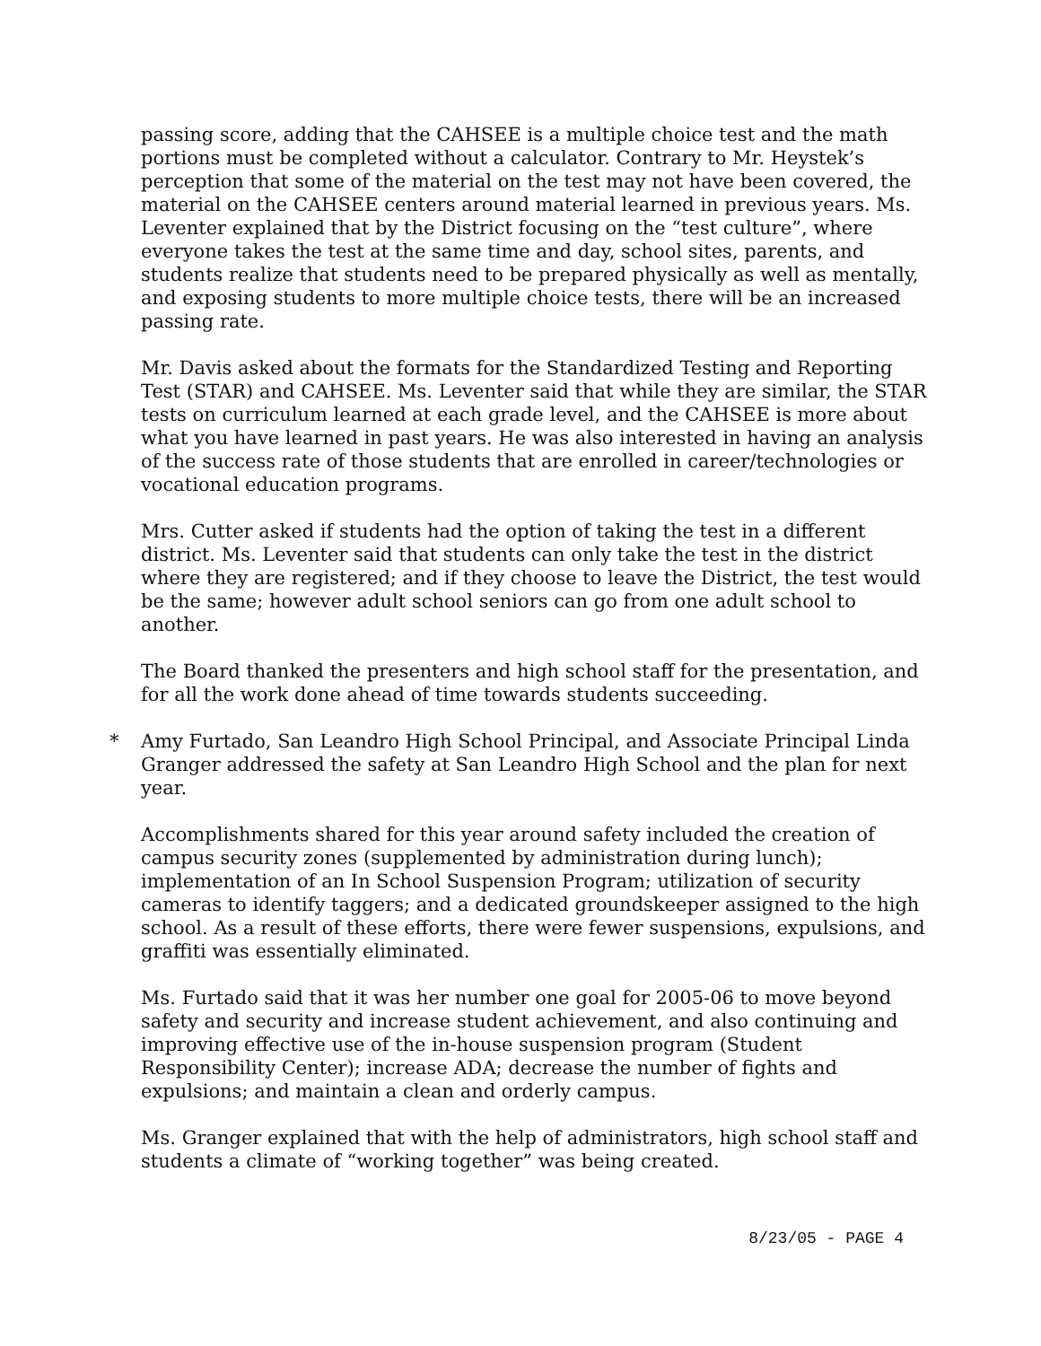passing score, adding that the CAHSEE is a multiple choice test and the math portions must be completed without a calculator. Contrary to Mr. Heystek’s perception that some of the material on the test may not have been covered, the material on the CAHSEE centers around material learned in previous years. Ms. Leventer explained that by the District focusing on the “test culture”, where everyone takes the test at the same time and day, school sites, parents, and students realize that students need to be prepared physically as well as mentally, and exposing students to more multiple choice tests, there will be an increased passing rate.
Mr. Davis asked about the formats for the Standardized Testing and Reporting Test (STAR) and CAHSEE. Ms. Leventer said that while they are similar, the STAR tests on curriculum learned at each grade level, and the CAHSEE is more about what you have learned in past years. He was also interested in having an analysis of the success rate of those students that are enrolled in career/technologies or vocational education programs.
Mrs. Cutter asked if students had the option of taking the test in a different district. Ms. Leventer said that students can only take the test in the district where they are registered; and if they choose to leave the District, the test would be the same; however adult school seniors can go from one adult school to another.
The Board thanked the presenters and high school staff for the presentation, and for all the work done ahead of time towards students succeeding.
* Amy Furtado, San Leandro High School Principal, and Associate Principal Linda Granger addressed the safety at San Leandro High School and the plan for next year.
Accomplishments shared for this year around safety included the creation of campus security zones (supplemented by administration during lunch); implementation of an In School Suspension Program; utilization of security cameras to identify taggers; and a dedicated groundskeeper assigned to the high school. As a result of these efforts, there were fewer suspensions, expulsions, and graffiti was essentially eliminated.
Ms. Furtado said that it was her number one goal for 2005-06 to move beyond safety and security and increase student achievement, and also continuing and improving effective use of the in-house suspension program (Student Responsibility Center); increase ADA; decrease the number of fights and expulsions; and maintain a clean and orderly campus.
Ms. Granger explained that with the help of administrators, high school staff and students a climate of “working together” was being created.
8/23/05 - PAGE 4